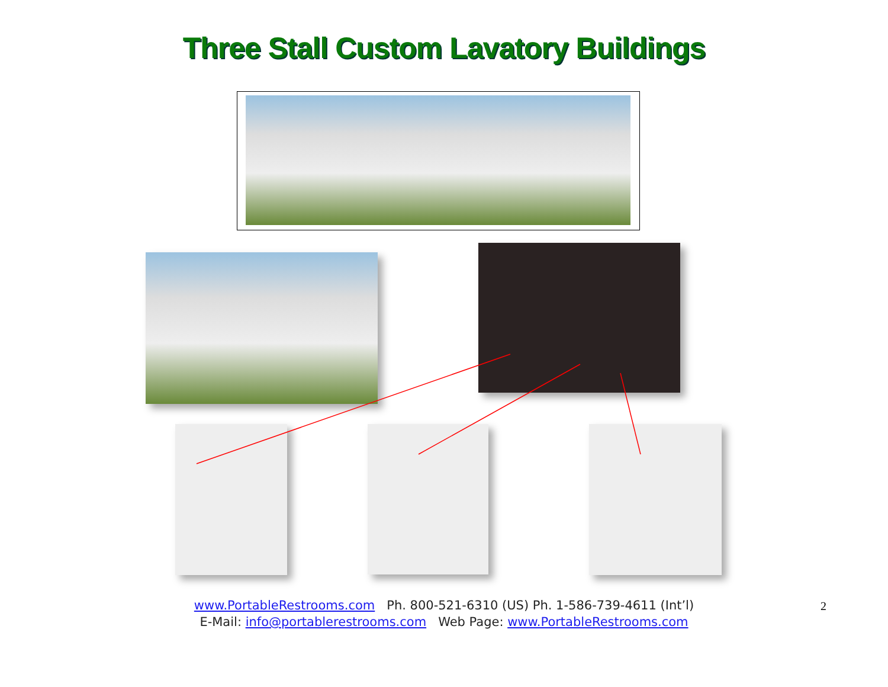Three Stall Custom Lavatory Buildings
www.PortableRestrooms.com Ph. 800-521-6310 (US) Ph. 1-586-739-4611 (Int’l)
E-Mail: info@portablerestrooms.com Web Page: www.PortableRestrooms.com
2